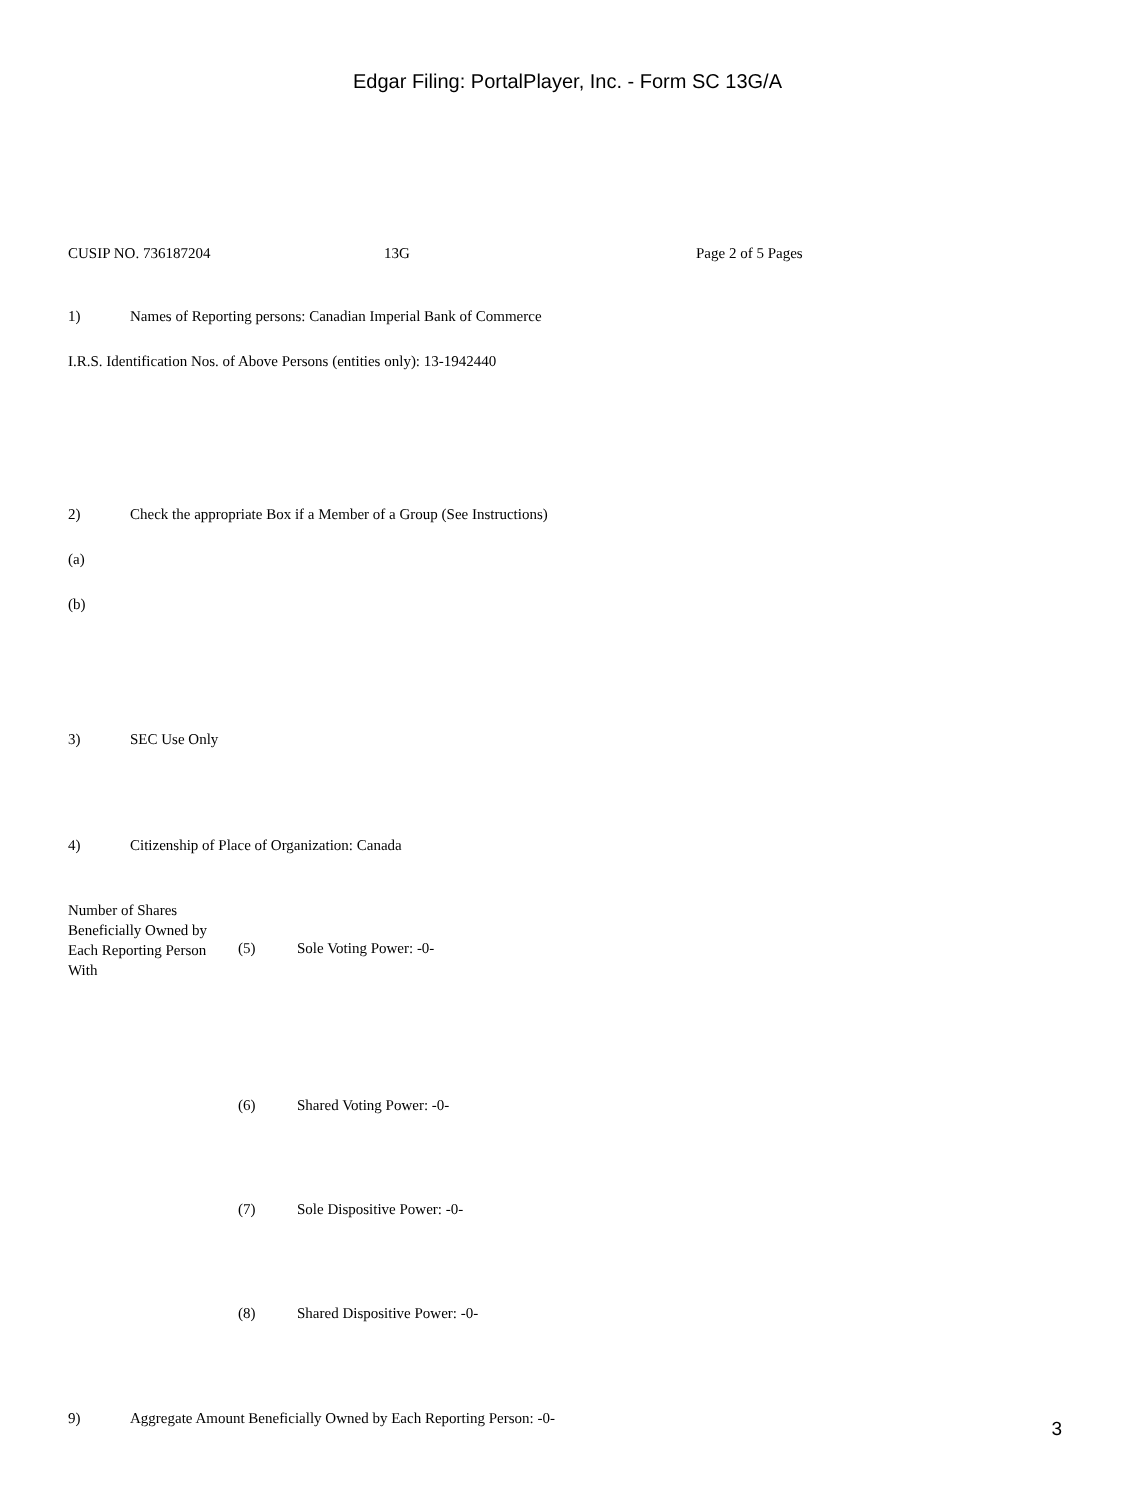Edgar Filing: PortalPlayer, Inc. - Form SC 13G/A
CUSIP NO. 736187204 13G Page 2 of 5 Pages
1) Names of Reporting persons: Canadian Imperial Bank of Commerce
I.R.S. Identification Nos. of Above Persons (entities only): 13-1942440
2) Check the appropriate Box if a Member of a Group (See Instructions)
(a)
(b)
3) SEC Use Only
4) Citizenship of Place of Organization: Canada
| Number of Shares Beneficially Owned by Each Reporting Person With | (5) | Sole Voting Power: -0- |
| | (6) | Shared Voting Power: -0- |
| | (7) | Sole Dispositive Power: -0- |
| | (8) | Shared Dispositive Power: -0- |
9) Aggregate Amount Beneficially Owned by Each Reporting Person: -0-
3